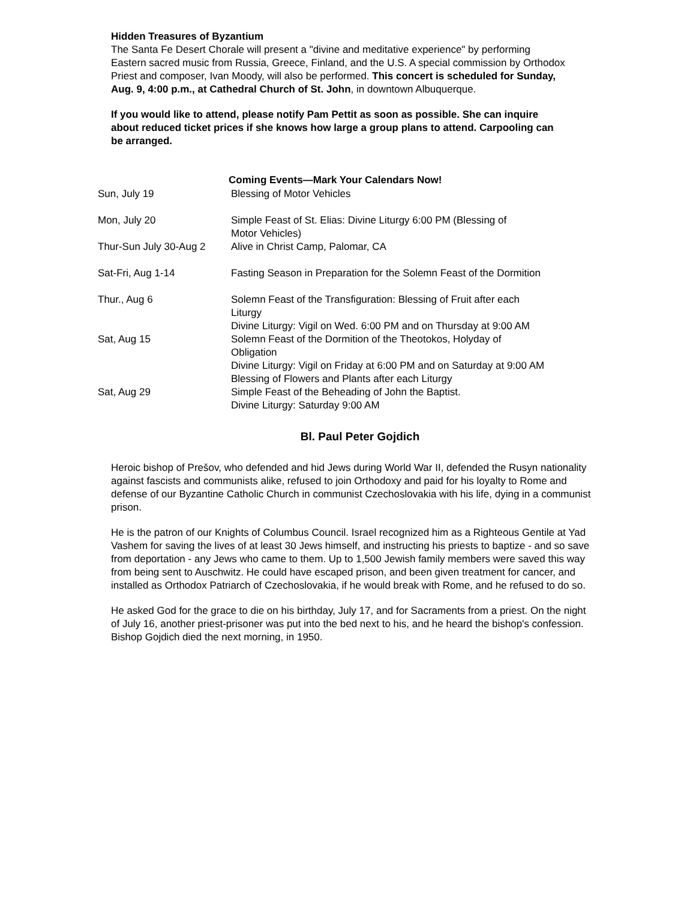Hidden Treasures of Byzantium
The Santa Fe Desert Chorale will present a "divine and meditative experience" by performing Eastern sacred music from Russia, Greece, Finland, and the U.S. A special commission by Orthodox Priest and composer, Ivan Moody, will also be performed. This concert is scheduled for Sunday, Aug. 9, 4:00 p.m., at Cathedral Church of St. John, in downtown Albuquerque.
If you would like to attend, please notify Pam Pettit as soon as possible. She can inquire about reduced ticket prices if she knows how large a group plans to attend. Carpooling can be arranged.
| Coming Events—Mark Your Calendars Now! | |
| --- | --- |
| Sun, July 19 | Blessing of Motor Vehicles |
| Mon, July 20 | Simple Feast of St. Elias: Divine Liturgy 6:00 PM (Blessing of Motor Vehicles) |
| Thur-Sun July 30-Aug 2 | Alive in Christ Camp, Palomar, CA |
| Sat-Fri, Aug 1-14 | Fasting Season in Preparation for the Solemn Feast of the Dormition |
| Thur., Aug 6 | Solemn Feast of the Transfiguration: Blessing of Fruit after each Liturgy Divine Liturgy: Vigil on Wed. 6:00 PM and on Thursday at 9:00 AM |
| Sat, Aug 15 | Solemn Feast of the Dormition of the Theotokos, Holyday of Obligation Divine Liturgy: Vigil on Friday at 6:00 PM and on Saturday at 9:00 AM Blessing of Flowers and Plants after each Liturgy |
| Sat, Aug 29 | Simple Feast of the Beheading of John the Baptist. Divine Liturgy: Saturday 9:00 AM |
Bl. Paul Peter Gojdich
Heroic bishop of Prešov, who defended and hid Jews during World War II, defended the Rusyn nationality against fascists and communists alike, refused to join Orthodoxy and paid for his loyalty to Rome and defense of our Byzantine Catholic Church in communist Czechoslovakia with his life, dying in a communist prison.
He is the patron of our Knights of Columbus Council. Israel recognized him as a Righteous Gentile at Yad Vashem for saving the lives of at least 30 Jews himself, and instructing his priests to baptize - and so save from deportation - any Jews who came to them. Up to 1,500 Jewish family members were saved this way from being sent to Auschwitz. He could have escaped prison, and been given treatment for cancer, and installed as Orthodox Patriarch of Czechoslovakia, if he would break with Rome, and he refused to do so.
He asked God for the grace to die on his birthday, July 17, and for Sacraments from a priest. On the night of July 16, another priest-prisoner was put into the bed next to his, and he heard the bishop's confession. Bishop Gojdich died the next morning, in 1950.